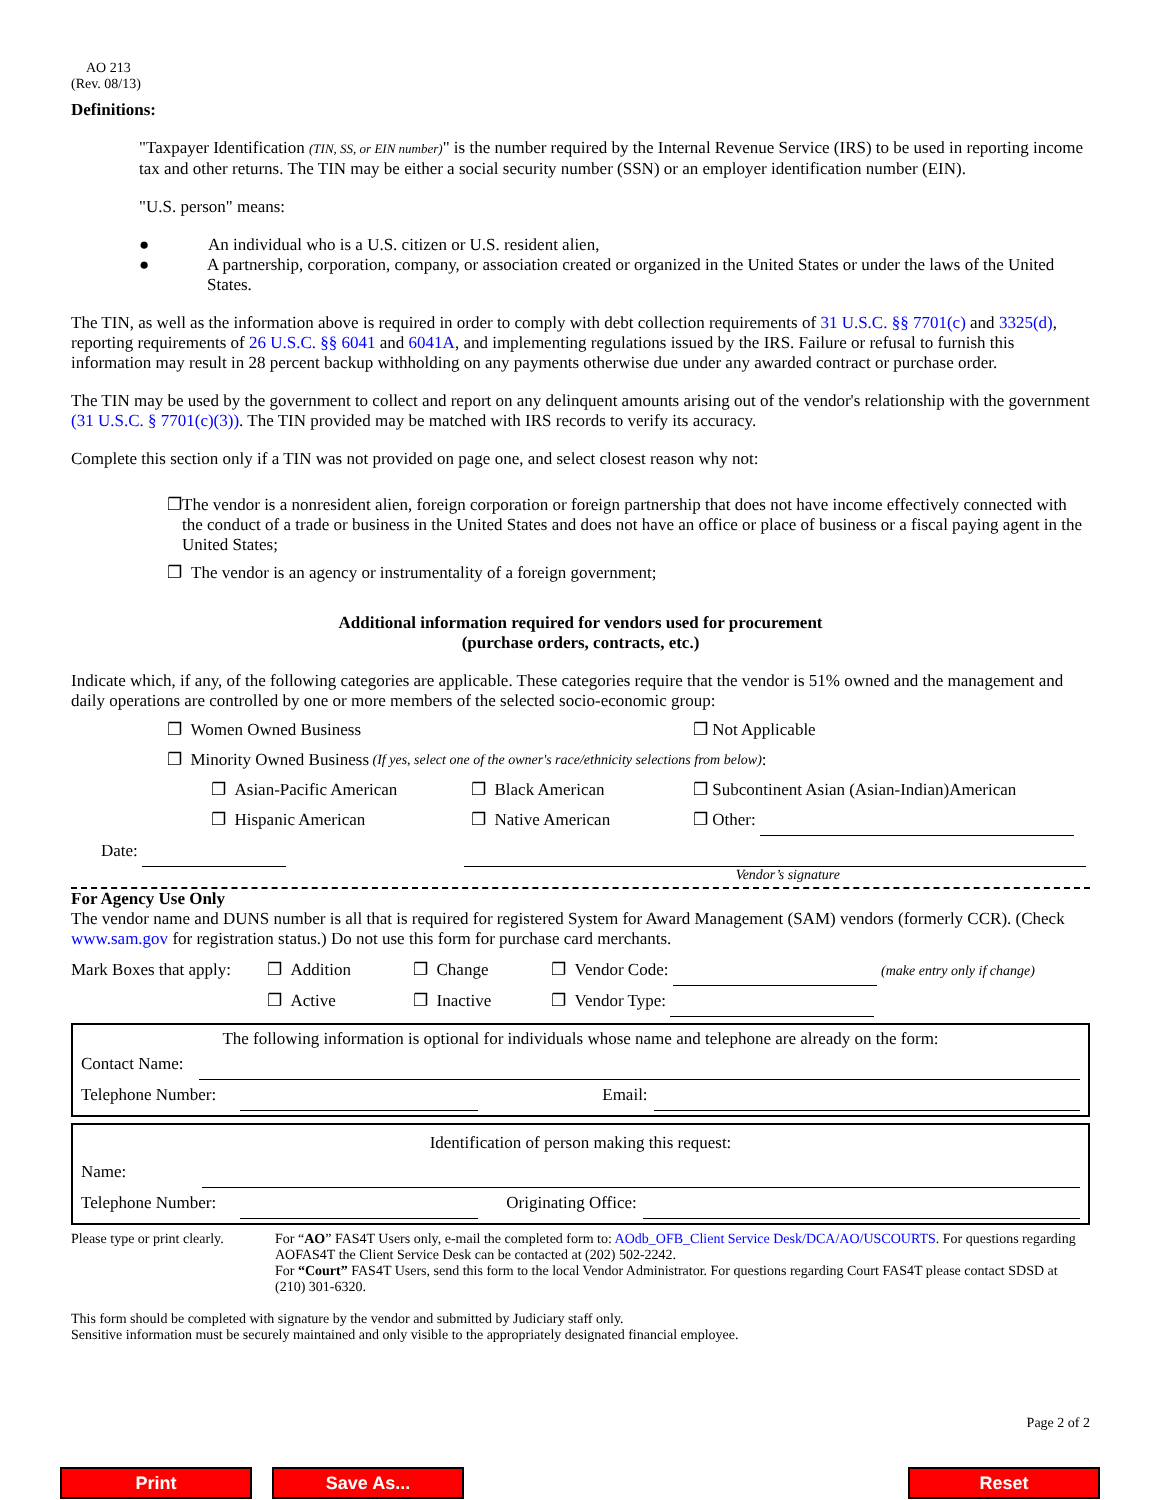AO 213
(Rev. 08/13)
Definitions:
"Taxpayer Identification (TIN, SS, or EIN number)" is the number required by the Internal Revenue Service (IRS) to be used in reporting income tax and other returns. The TIN may be either a social security number (SSN) or an employer identification number (EIN).
"U.S. person" means:
● An individual who is a U.S. citizen or U.S. resident alien,
● A partnership, corporation, company, or association created or organized in the United States or under the laws of the United States.
The TIN, as well as the information above is required in order to comply with debt collection requirements of 31 U.S.C. §§ 7701(c) and 3325(d), reporting requirements of 26 U.S.C. §§ 6041 and 6041A, and implementing regulations issued by the IRS. Failure or refusal to furnish this information may result in 28 percent backup withholding on any payments otherwise due under any awarded contract or purchase order.
The TIN may be used by the government to collect and report on any delinquent amounts arising out of the vendor's relationship with the government (31 U.S.C. § 7701(c)(3)). The TIN provided may be matched with IRS records to verify its accuracy.
Complete this section only if a TIN was not provided on page one, and select closest reason why not:
❐ The vendor is a nonresident alien, foreign corporation or foreign partnership that does not have income effectively connected with the conduct of a trade or business in the United States and does not have an office or place of business or a fiscal paying agent in the United States;
❐ The vendor is an agency or instrumentality of a foreign government;
Additional information required for vendors used for procurement
(purchase orders, contracts, etc.)
Indicate which, if any, of the following categories are applicable. These categories require that the vendor is 51% owned and the management and daily operations are controlled by one or more members of the selected socio-economic group:
❐ Women Owned Business ❐ Not Applicable
❐ Minority Owned Business (If yes, select one of the owner's race/ethnicity selections from below):
❐ Asian-Pacific American ❐ Black American ❐ Subcontinent Asian (Asian-Indian)American
❐ Hispanic American ❐ Native American ❐ Other:
Date:
Vendor’s signature
For Agency Use Only
The vendor name and DUNS number is all that is required for registered System for Award Management (SAM) vendors (formerly CCR). (Check www.sam.gov for registration status.) Do not use this form for purchase card merchants.
Mark Boxes that apply: ❐ Addition ❐ Change ❐ Vendor Code: (make entry only if change)
❐ Active ❐ Inactive ❐ Vendor Type:
The following information is optional for individuals whose name and telephone are already on the form:
Contact Name:
Telephone Number: Email:
Identification of person making this request:
Name:
Telephone Number: Originating Office:
Please type or print clearly. For “AO” FAS4T Users only, e-mail the completed form to: AOdb_OFB_Client Service Desk/DCA/AO/USCOURTS. For questions regarding AOFAS4T the Client Service Desk can be contacted at (202) 502-2242.
For “Court” FAS4T Users, send this form to the local Vendor Administrator. For questions regarding Court FAS4T please contact SDSD at (210) 301-6320.
This form should be completed with signature by the vendor and submitted by Judiciary staff only.
Sensitive information must be securely maintained and only visible to the appropriately designated financial employee.
Page 2 of 2
Print Save As... Reset